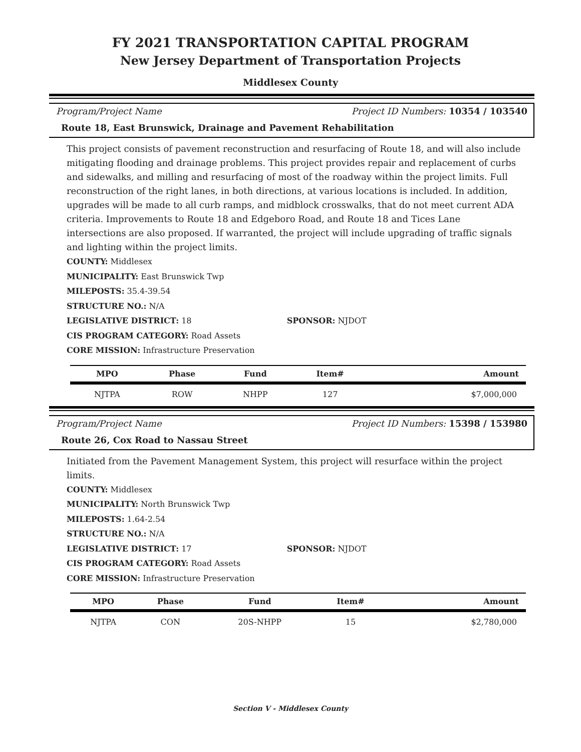FY 2021 TRANSPORTATION CAPITAL PROGRAM
New Jersey Department of Transportation Projects
Middlesex County
Program/Project Name Project ID Numbers: 10354 / 103540
Route 18, East Brunswick, Drainage and Pavement Rehabilitation
This project consists of pavement reconstruction and resurfacing of Route 18, and will also include mitigating flooding and drainage problems. This project provides repair and replacement of curbs and sidewalks, and milling and resurfacing of most of the roadway within the project limits. Full reconstruction of the right lanes, in both directions, at various locations is included. In addition, upgrades will be made to all curb ramps, and midblock crosswalks, that do not meet current ADA criteria. Improvements to Route 18 and Edgeboro Road, and Route 18 and Tices Lane intersections are also proposed. If warranted, the project will include upgrading of traffic signals and lighting within the project limits.
COUNTY: Middlesex
MUNICIPALITY: East Brunswick Twp
MILEPOSTS: 35.4-39.54
STRUCTURE NO.: N/A
LEGISLATIVE DISTRICT: 18 SPONSOR: NJDOT
CIS PROGRAM CATEGORY: Road Assets
CORE MISSION: Infrastructure Preservation
| MPO | Phase | Fund | Item# | Amount |
| --- | --- | --- | --- | --- |
| NJTPA | ROW | NHPP | 127 | $7,000,000 |
Program/Project Name Project ID Numbers: 15398 / 153980
Route 26, Cox Road to Nassau Street
Initiated from the Pavement Management System, this project will resurface within the project limits.
COUNTY: Middlesex
MUNICIPALITY: North Brunswick Twp
MILEPOSTS: 1.64-2.54
STRUCTURE NO.: N/A
LEGISLATIVE DISTRICT: 17 SPONSOR: NJDOT
CIS PROGRAM CATEGORY: Road Assets
CORE MISSION: Infrastructure Preservation
| MPO | Phase | Fund | Item# | Amount |
| --- | --- | --- | --- | --- |
| NJTPA | CON | 20S-NHPP | 15 | $2,780,000 |
Section V - Middlesex County